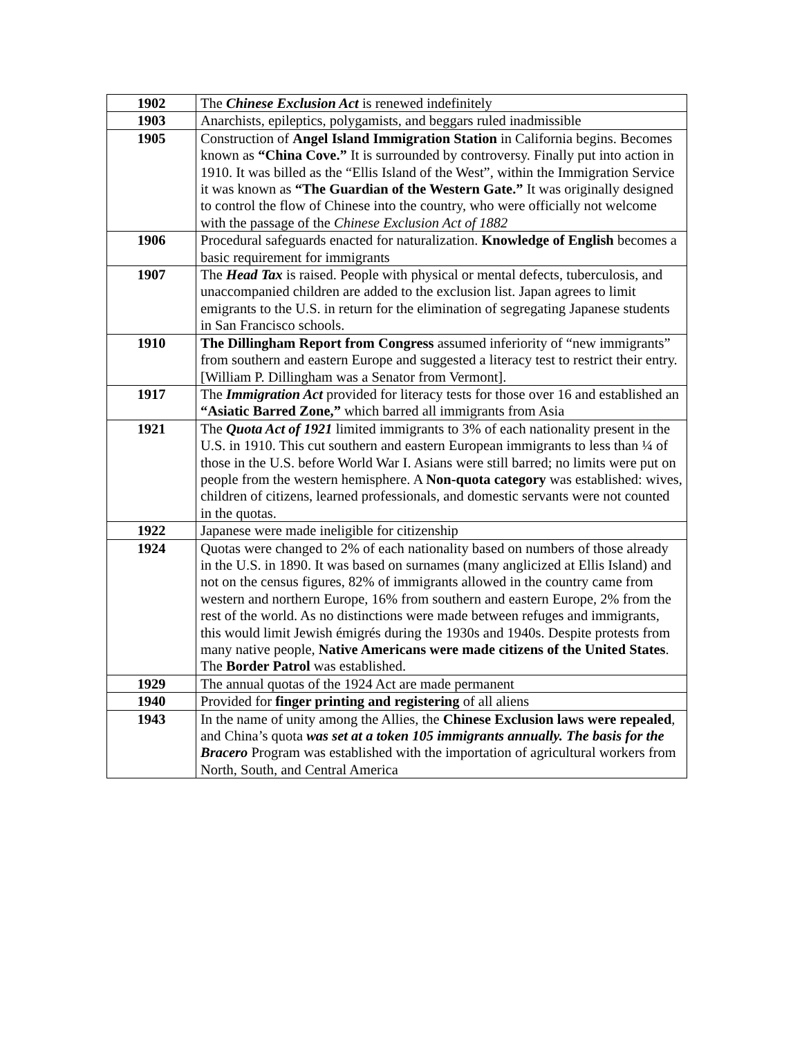| 1902 | The Chinese Exclusion Act is renewed indefinitely |
| 1903 | Anarchists, epileptics, polygamists, and beggars ruled inadmissible |
| 1905 | Construction of Angel Island Immigration Station in California begins. Becomes known as “China Cove.” It is surrounded by controversy. Finally put into action in 1910. It was billed as the “Ellis Island of the West”, within the Immigration Service it was known as “The Guardian of the Western Gate.” It was originally designed to control the flow of Chinese into the country, who were officially not welcome with the passage of the Chinese Exclusion Act of 1882 |
| 1906 | Procedural safeguards enacted for naturalization. Knowledge of English becomes a basic requirement for immigrants |
| 1907 | The Head Tax is raised. People with physical or mental defects, tuberculosis, and unaccompanied children are added to the exclusion list. Japan agrees to limit emigrants to the U.S. in return for the elimination of segregating Japanese students in San Francisco schools. |
| 1910 | The Dillingham Report from Congress assumed inferiority of “new immigrants” from southern and eastern Europe and suggested a literacy test to restrict their entry. [William P. Dillingham was a Senator from Vermont]. |
| 1917 | The Immigration Act provided for literacy tests for those over 16 and established an “Asiatic Barred Zone,” which barred all immigrants from Asia |
| 1921 | The Quota Act of 1921 limited immigrants to 3% of each nationality present in the U.S. in 1910. This cut southern and eastern European immigrants to less than ¼ of those in the U.S. before World War I. Asians were still barred; no limits were put on people from the western hemisphere. A Non-quota category was established: wives, children of citizens, learned professionals, and domestic servants were not counted in the quotas. |
| 1922 | Japanese were made ineligible for citizenship |
| 1924 | Quotas were changed to 2% of each nationality based on numbers of those already in the U.S. in 1890. It was based on surnames (many anglicized at Ellis Island) and not on the census figures, 82% of immigrants allowed in the country came from western and northern Europe, 16% from southern and eastern Europe, 2% from the rest of the world. As no distinctions were made between refuges and immigrants, this would limit Jewish émigrés during the 1930s and 1940s. Despite protests from many native people, Native Americans were made citizens of the United States . The Border Patrol was established. |
| 1929 | The annual quotas of the 1924 Act are made permanent |
| 1940 | Provided for finger printing and registering of all aliens |
| 1943 | In the name of unity among the Allies, the Chinese Exclusion laws were repealed , and China’s quota was set at a token 105 immigrants annually. The basis for the Bracero Program was established with the importation of agricultural workers from North, South, and Central America |